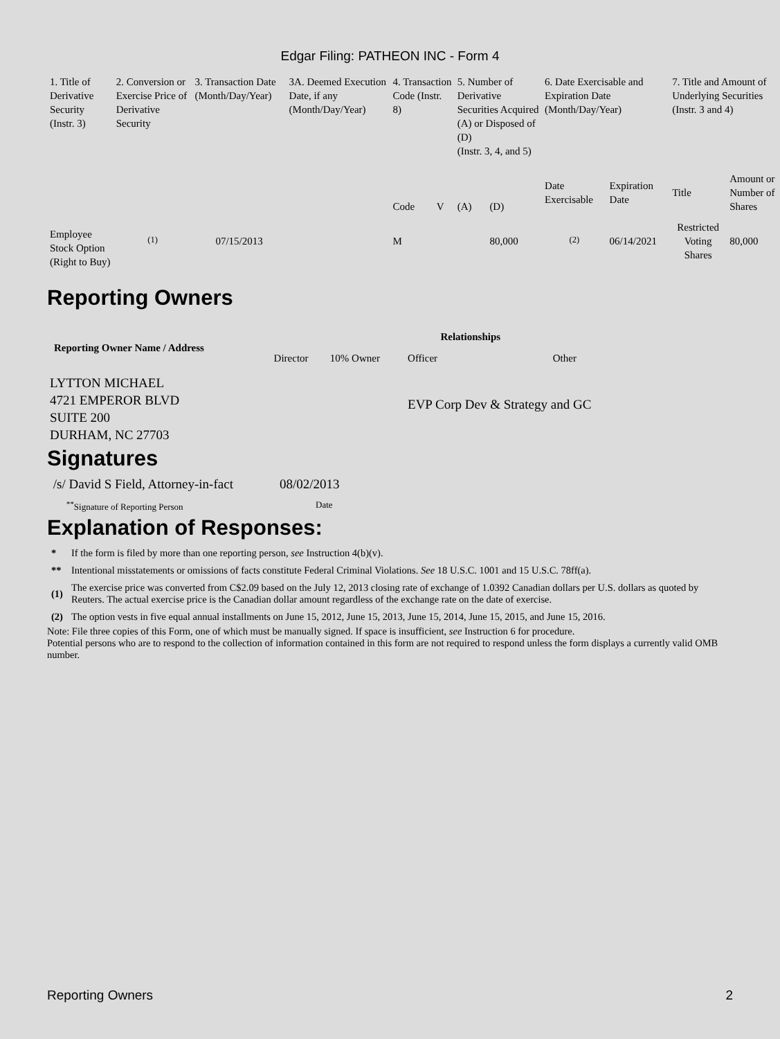Edgar Filing: PATHEON INC - Form 4
| 1. Title of Derivative Security (Instr. 3) | 2. Conversion or Exercise Price of Derivative Security | 3. Transaction Date (Month/Day/Year) | 3A. Deemed Execution Date, if any (Month/Day/Year) | 4. Transaction Code (Instr. 8) | | 5. Number of Derivative Securities Acquired (A) or Disposed of (D) (Instr. 3, 4, and 5) | | 6. Date Exercisable and Expiration Date (Month/Day/Year) | | 7. Title and Amount of Underlying Securities (Instr. 3 and 4) | |
| --- | --- | --- | --- | --- | --- | --- | --- | --- | --- | --- | --- |
| | | | | Code | V | (A) | (D) | Date Exercisable | Expiration Date | Title | Amount or Number of Shares |
| Employee Stock Option (Right to Buy) | <sup>(1)</sup> | 07/15/2013 | | M | | | 80,000 | <sup>(2)</sup> | 06/14/2021 | Restricted Voting Shares | 80,000 |
Reporting Owners
| Reporting Owner Name / Address | Relationships | | | |
| --- | --- | --- | --- | --- |
| | Director | 10% Owner | Officer | Other |
| LYTTON MICHAEL 4721 EMPEROR BLVD SUITE 200 DURHAM, NC 27703 | | | EVP Corp Dev & Strategy and GC | |
Signatures
| /s/ David S Field, Attorney-in-fact | 08/02/2013 |
| <sup>**</sup> Signature of Reporting Person | Date |
Explanation of Responses:
| * | If the form is filed by more than one reporting person, see Instruction 4(b)(v). |
| ** | Intentional misstatements or omissions of facts constitute Federal Criminal Violations. See 18 U.S.C. 1001 and 15 U.S.C. 78ff(a). |
| (1) | The exercise price was converted from C$2.09 based on the July 12, 2013 closing rate of exchange of 1.0392 Canadian dollars per U.S. dollars as quoted by Reuters. The actual exercise price is the Canadian dollar amount regardless of the exchange rate on the date of exercise. |
| (2) | The option vests in five equal annual installments on June 15, 2012, June 15, 2013, June 15, 2014, June 15, 2015, and June 15, 2016. |
Note: File three copies of this Form, one of which must be manually signed. If space is insufficient, see Instruction 6 for procedure.
Potential persons who are to respond to the collection of information contained in this form are not required to respond unless the form displays a currently valid OMB number.
Reporting Owners 2